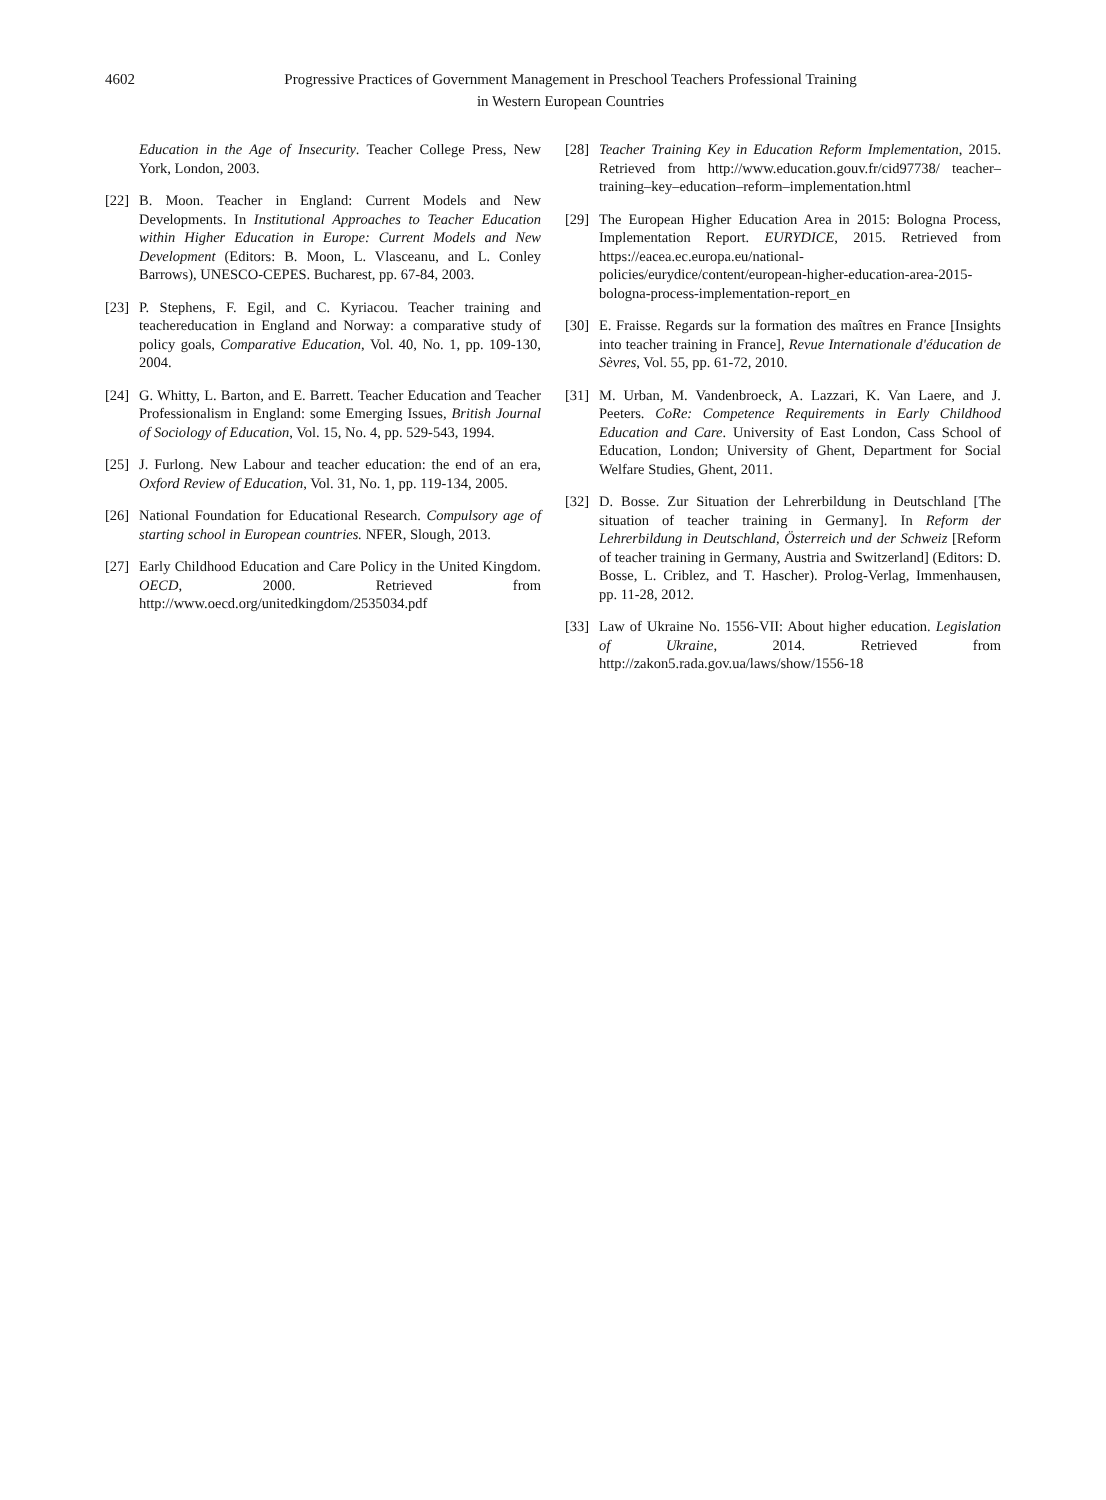4602 Progressive Practices of Government Management in Preschool Teachers Professional Training
in Western European Countries
Education in the Age of Insecurity. Teacher College Press, New York, London, 2003.
[22]
B. Moon. Teacher in England: Current Models and New Developments. In Institutional Approaches to Teacher Education within Higher Education in Europe: Current Models and New Development (Editors: B. Moon, L. Vlasceanu, and L. Conley Barrows), UNESCO-CEPES. Bucharest, pp. 67-84, 2003.
[23]
P. Stephens, F. Egil, and C. Kyriacou. Teacher training and teachereducation in England and Norway: a comparative study of policy goals, Comparative Education, Vol. 40, No. 1, pp. 109-130, 2004.
[24]
G. Whitty, L. Barton, and E. Barrett. Teacher Education and Teacher Professionalism in England: some Emerging Issues, British Journal of Sociology of Education, Vol. 15, No. 4, pp. 529-543, 1994.
[25]
J. Furlong. New Labour and teacher education: the end of an era, Oxford Review of Education, Vol. 31, No. 1, pp. 119-134, 2005.
[26]
National Foundation for Educational Research. Compulsory age of starting school in European countries. NFER, Slough, 2013.
[27]
Early Childhood Education and Care Policy in the United Kingdom. OECD, 2000. Retrieved from http://www.oecd.org/unitedkingdom/2535034.pdf
[28]
Teacher Training Key in Education Reform Implementation, 2015. Retrieved from http://www.education.gouv.fr/cid97738/ teacher–training–key–education–reform–implementation.html
[29]
The European Higher Education Area in 2015: Bologna Process, Implementation Report. EURYDICE, 2015. Retrieved from https://eacea.ec.europa.eu/national-policies/eurydice/content/european-higher-education-area-2015-bologna-process-implementation-report_en
[30]
E. Fraisse. Regards sur la formation des maîtres en France [Insights into teacher training in France], Revue Internationale d'éducation de Sèvres, Vol. 55, pp. 61-72, 2010.
[31]
M. Urban, M. Vandenbroeck, A. Lazzari, K. Van Laere, and J. Peeters. CoRe: Competence Requirements in Early Childhood Education and Care. University of East London, Cass School of Education, London; University of Ghent, Department for Social Welfare Studies, Ghent, 2011.
[32]
D. Bosse. Zur Situation der Lehrerbildung in Deutschland [The situation of teacher training in Germany]. In Reform der Lehrerbildung in Deutschland, Österreich und der Schweiz [Reform of teacher training in Germany, Austria and Switzerland] (Editors: D. Bosse, L. Criblez, and T. Hascher). Prolog-Verlag, Immenhausen, pp. 11-28, 2012.
[33]
Law of Ukraine No. 1556-VII: About higher education. Legislation of Ukraine, 2014. Retrieved from http://zakon5.rada.gov.ua/laws/show/1556-18